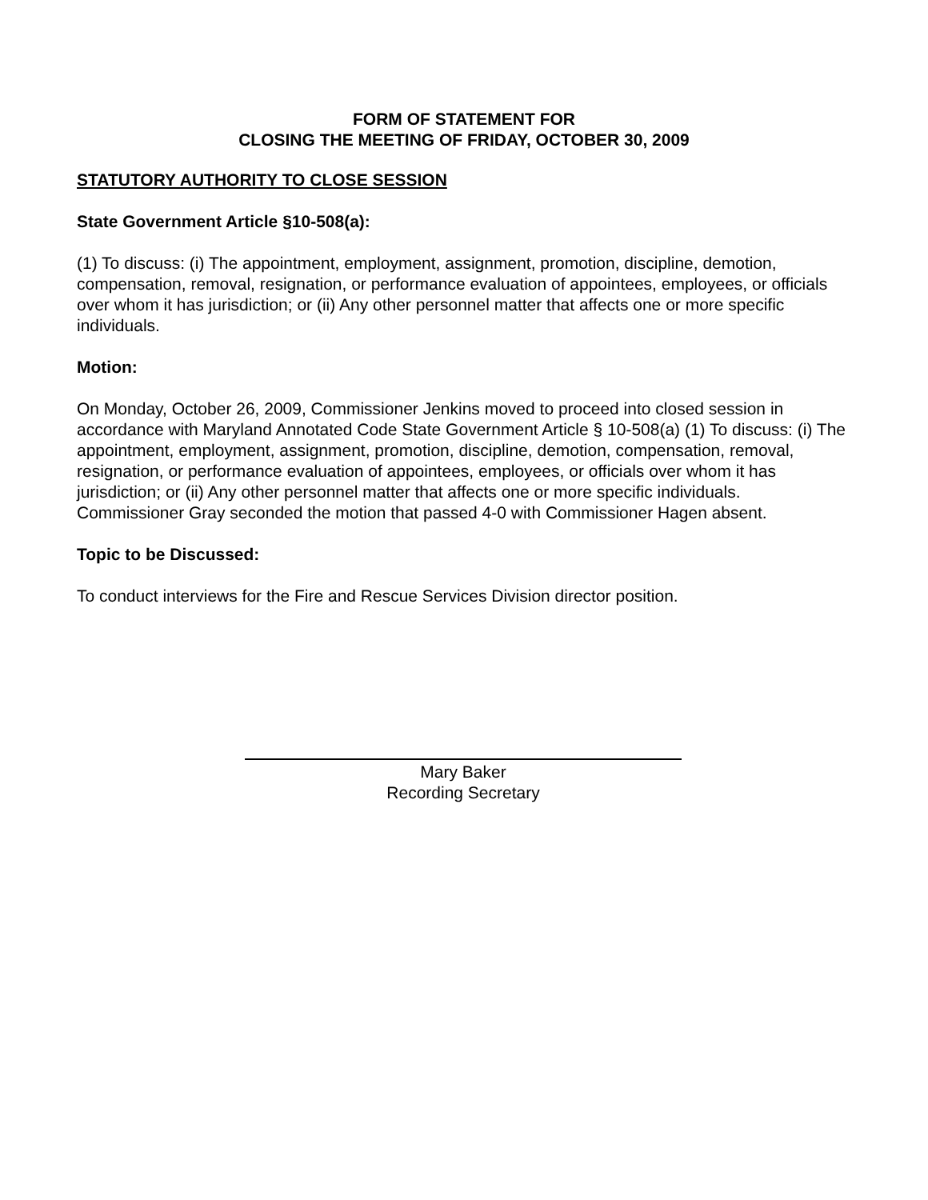FORM OF STATEMENT FOR
CLOSING THE MEETING OF FRIDAY, OCTOBER 30, 2009
STATUTORY AUTHORITY TO CLOSE SESSION
State Government Article §10-508(a):
(1) To discuss: (i) The appointment, employment, assignment, promotion, discipline, demotion, compensation, removal, resignation, or performance evaluation of appointees, employees, or officials over whom it has jurisdiction; or (ii) Any other personnel matter that affects one or more specific individuals.
Motion:
On Monday, October 26, 2009, Commissioner Jenkins moved to proceed into closed session in accordance with Maryland Annotated Code State Government Article § 10-508(a) (1) To discuss: (i) The appointment, employment, assignment, promotion, discipline, demotion, compensation, removal, resignation, or performance evaluation of appointees, employees, or officials over whom it has jurisdiction; or (ii) Any other personnel matter that affects one or more specific individuals. Commissioner Gray seconded the motion that passed 4-0 with Commissioner Hagen absent.
Topic to be Discussed:
To conduct interviews for the Fire and Rescue Services Division director position.
Mary Baker
Recording Secretary